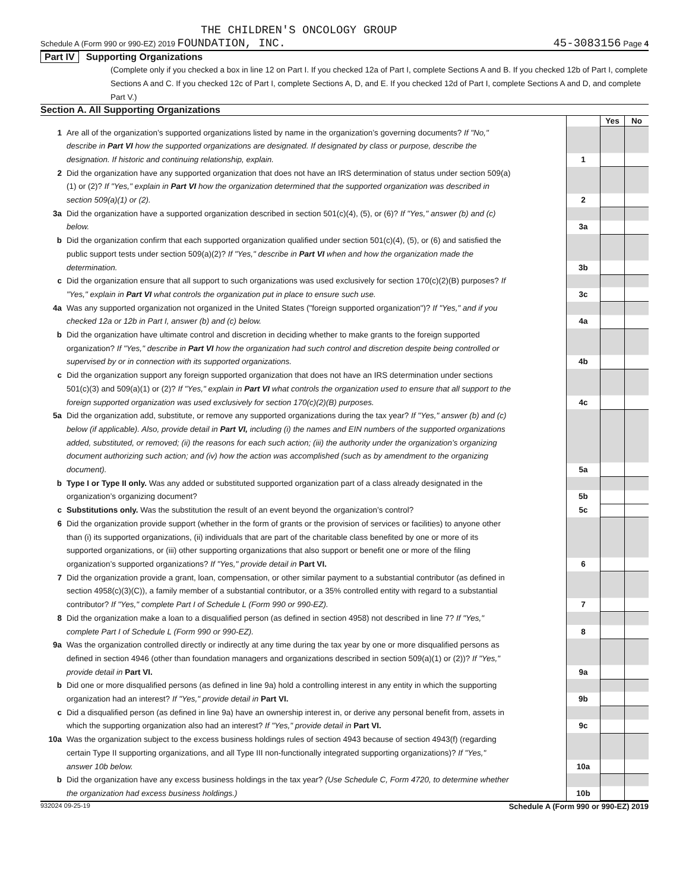THE CHILDREN'S ONCOLOGY GROUP
Schedule A (Form 990 or 990-EZ) 2019 FOUNDATION, INC.
45-3083156 Page 4
Part IV Supporting Organizations
(Complete only if you checked a box in line 12 on Part I. If you checked 12a of Part I, complete Sections A and B. If you checked 12b of Part I, complete Sections A and C. If you checked 12c of Part I, complete Sections A, D, and E. If you checked 12d of Part I, complete Sections A and D, and complete Part V.)
Section A. All Supporting Organizations
| | | | Yes | No |
| 1 | Are all of the organization’s supported organizations listed by name in the organization’s governing documents? If "No," describe in Part VI how the supported organizations are designated. If designated by class or purpose, describe the designation. If historic and continuing relationship, explain. | 1 | | |
| 2 | Did the organization have any supported organization that does not have an IRS determination of status under section 509(a)(1) or (2)? If "Yes," explain in Part VI how the organization determined that the supported organization was described in section 509(a)(1) or (2). | 2 | | |
| 3a | Did the organization have a supported organization described in section 501(c)(4), (5), or (6)? If "Yes," answer (b) and (c) below. | 3a | | |
| b | Did the organization confirm that each supported organization qualified under section 501(c)(4), (5), or (6) and satisfied the public support tests under section 509(a)(2)? If "Yes," describe in Part VI when and how the organization made the determination. | 3b | | |
| c | Did the organization ensure that all support to such organizations was used exclusively for section 170(c)(2)(B) purposes? If "Yes," explain in Part VI what controls the organization put in place to ensure such use. | 3c | | |
| 4a | Was any supported organization not organized in the United States ("foreign supported organization")? If "Yes," and if you checked 12a or 12b in Part I, answer (b) and (c) below. | 4a | | |
| b | Did the organization have ultimate control and discretion in deciding whether to make grants to the foreign supported organization? If "Yes," describe in Part VI how the organization had such control and discretion despite being controlled or supervised by or in connection with its supported organizations. | 4b | | |
| c | Did the organization support any foreign supported organization that does not have an IRS determination under sections 501(c)(3) and 509(a)(1) or (2)? If "Yes," explain in Part VI what controls the organization used to ensure that all support to the foreign supported organization was used exclusively for section 170(c)(2)(B) purposes. | 4c | | |
| 5a | Did the organization add, substitute, or remove any supported organizations during the tax year? If "Yes," answer (b) and (c) below (if applicable). Also, provide detail in Part VI, including (i) the names and EIN numbers of the supported organizations added, substituted, or removed; (ii) the reasons for each such action; (iii) the authority under the organization’s organizing document authorizing such action; and (iv) how the action was accomplished (such as by amendment to the organizing document). | 5a | | |
| b | Type I or Type II only. Was any added or substituted supported organization part of a class already designated in the organization’s organizing document? | 5b | | |
| c | Substitutions only. Was the substitution the result of an event beyond the organization’s control? | 5c | | |
| 6 | Did the organization provide support (whether in the form of grants or the provision of services or facilities) to anyone other than (i) its supported organizations, (ii) individuals that are part of the charitable class benefited by one or more of its supported organizations, or (iii) other supporting organizations that also support or benefit one or more of the filing organization’s supported organizations? If "Yes," provide detail in Part VI. | 6 | | |
| 7 | Did the organization provide a grant, loan, compensation, or other similar payment to a substantial contributor (as defined in section 4958(c)(3)(C)), a family member of a substantial contributor, or a 35% controlled entity with regard to a substantial contributor? If "Yes," complete Part I of Schedule L (Form 990 or 990-EZ). | 7 | | |
| 8 | Did the organization make a loan to a disqualified person (as defined in section 4958) not described in line 7? If "Yes," complete Part I of Schedule L (Form 990 or 990-EZ). | 8 | | |
| 9a | Was the organization controlled directly or indirectly at any time during the tax year by one or more disqualified persons as defined in section 4946 (other than foundation managers and organizations described in section 509(a)(1) or (2))? If "Yes," provide detail in Part VI. | 9a | | |
| b | Did one or more disqualified persons (as defined in line 9a) hold a controlling interest in any entity in which the supporting organization had an interest? If "Yes," provide detail in Part VI. | 9b | | |
| c | Did a disqualified person (as defined in line 9a) have an ownership interest in, or derive any personal benefit from, assets in which the supporting organization also had an interest? If "Yes," provide detail in Part VI. | 9c | | |
| 10a | Was the organization subject to the excess business holdings rules of section 4943 because of section 4943(f) (regarding certain Type II supporting organizations, and all Type III non-functionally integrated supporting organizations)? If "Yes," answer 10b below. | 10a | | |
| b | Did the organization have any excess business holdings in the tax year? (Use Schedule C, Form 4720, to determine whether the organization had excess business holdings.) | 10b | | |
932024 09-25-19 Schedule A (Form 990 or 990-EZ) 2019